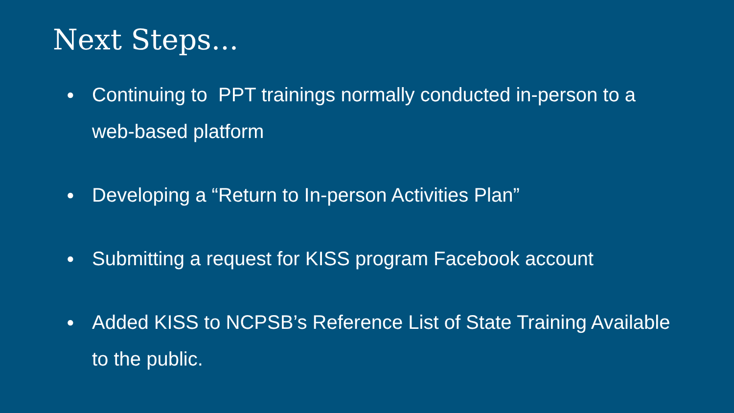Next Steps...
● Continuing to PPT trainings normally conducted in-person to a web-based platform
● Developing a “Return to In-person Activities Plan”
● Submitting a request for KISS program Facebook account
● Added KISS to NCPSB’s Reference List of State Training Available to the public.